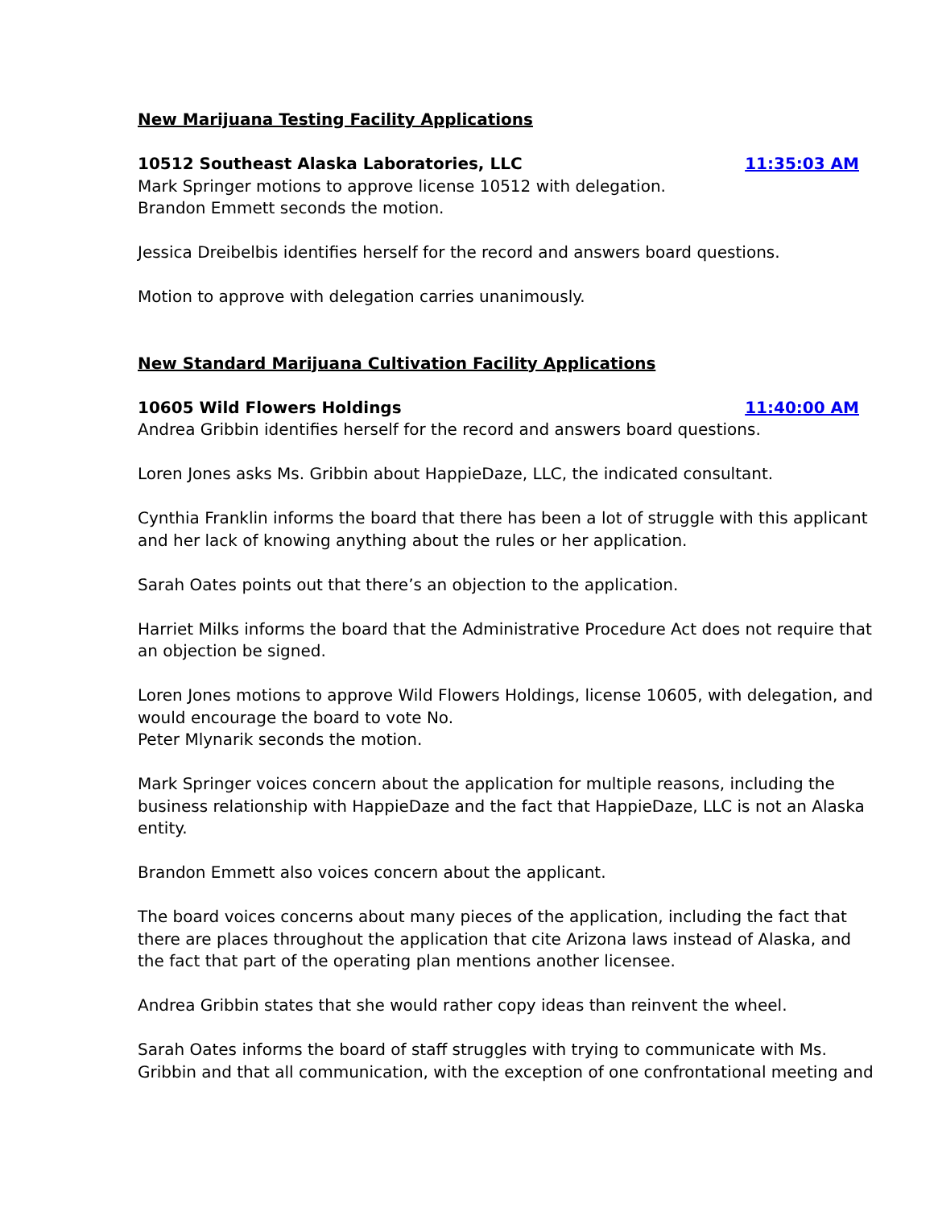New Marijuana Testing Facility Applications
10512 Southeast Alaska Laboratories, LLC 11:35:03 AM
Mark Springer motions to approve license 10512 with delegation.
Brandon Emmett seconds the motion.
Jessica Dreibelbis identifies herself for the record and answers board questions.
Motion to approve with delegation carries unanimously.
New Standard Marijuana Cultivation Facility Applications
10605 Wild Flowers Holdings 11:40:00 AM
Andrea Gribbin identifies herself for the record and answers board questions.
Loren Jones asks Ms. Gribbin about HappieDaze, LLC, the indicated consultant.
Cynthia Franklin informs the board that there has been a lot of struggle with this applicant and her lack of knowing anything about the rules or her application.
Sarah Oates points out that there’s an objection to the application.
Harriet Milks informs the board that the Administrative Procedure Act does not require that an objection be signed.
Loren Jones motions to approve Wild Flowers Holdings, license 10605, with delegation, and would encourage the board to vote No.
Peter Mlynarik seconds the motion.
Mark Springer voices concern about the application for multiple reasons, including the business relationship with HappieDaze and the fact that HappieDaze, LLC is not an Alaska entity.
Brandon Emmett also voices concern about the applicant.
The board voices concerns about many pieces of the application, including the fact that there are places throughout the application that cite Arizona laws instead of Alaska, and the fact that part of the operating plan mentions another licensee.
Andrea Gribbin states that she would rather copy ideas than reinvent the wheel.
Sarah Oates informs the board of staff struggles with trying to communicate with Ms. Gribbin and that all communication, with the exception of one confrontational meeting and